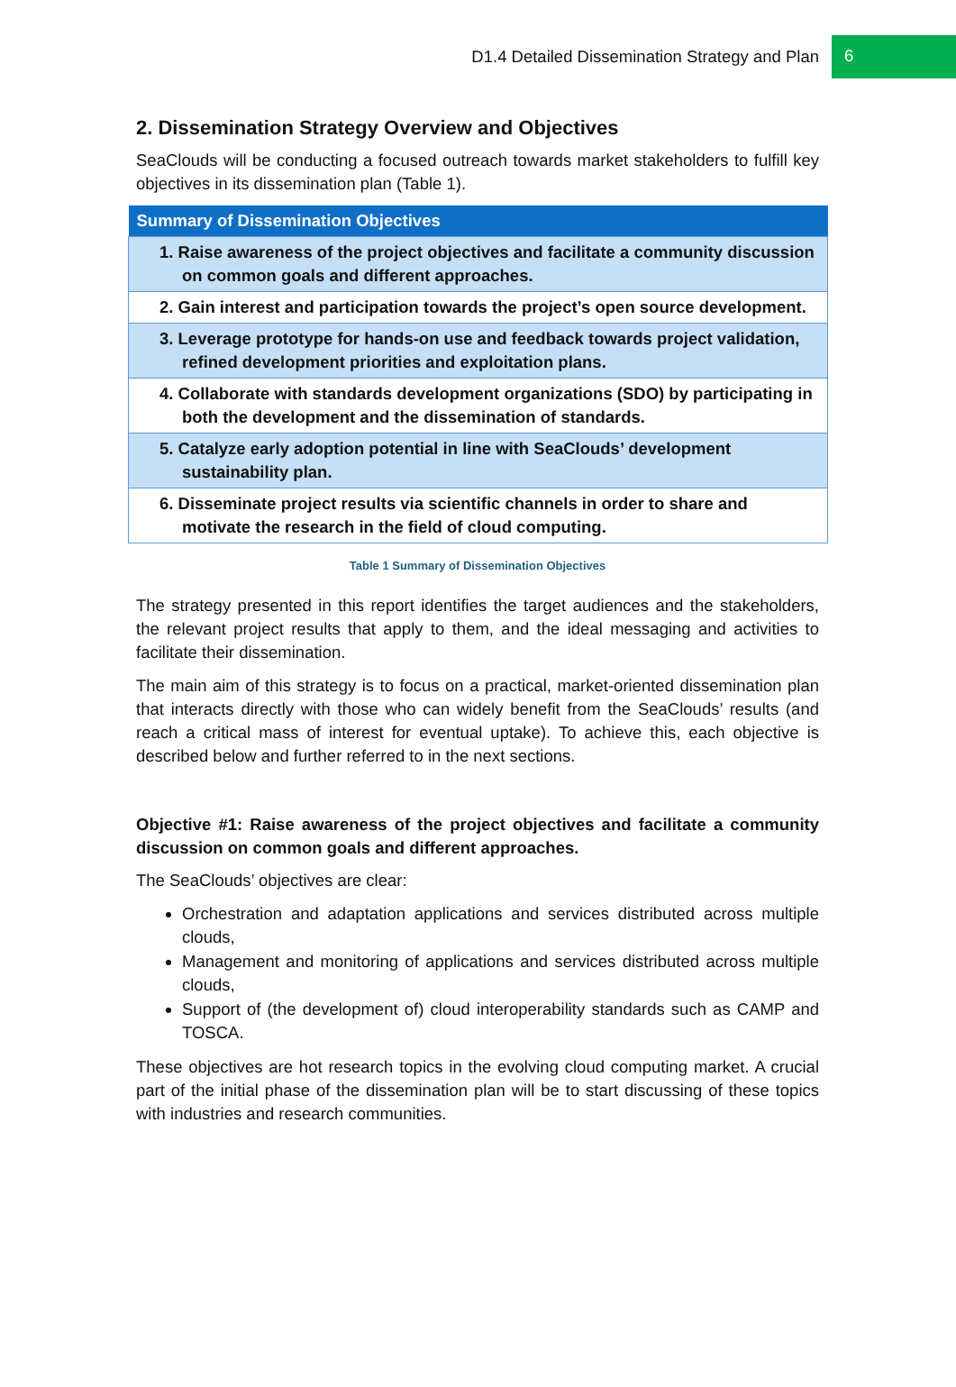D1.4 Detailed Dissemination Strategy and Plan 6
2. Dissemination Strategy Overview and Objectives
SeaClouds will be conducting a focused outreach towards market stakeholders to fulfill key objectives in its dissemination plan (Table 1).
| Summary of Dissemination Objectives |
| --- |
| 1. Raise awareness of the project objectives and facilitate a community discussion on common goals and different approaches. |
| 2. Gain interest and participation towards the project’s open source development. |
| 3. Leverage prototype for hands-on use and feedback towards project validation, refined development priorities and exploitation plans. |
| 4. Collaborate with standards development organizations (SDO) by participating in both the development and the dissemination of standards. |
| 5. Catalyze early adoption potential in line with SeaClouds’ development sustainability plan. |
| 6. Disseminate project results via scientific channels in order to share and motivate the research in the field of cloud computing. |
Table 1 Summary of Dissemination Objectives
The strategy presented in this report identifies the target audiences and the stakeholders, the relevant project results that apply to them, and the ideal messaging and activities to facilitate their dissemination.
The main aim of this strategy is to focus on a practical, market-oriented dissemination plan that interacts directly with those who can widely benefit from the SeaClouds’ results (and reach a critical mass of interest for eventual uptake). To achieve this, each objective is described below and further referred to in the next sections.
Objective #1: Raise awareness of the project objectives and facilitate a community discussion on common goals and different approaches.
The SeaClouds’ objectives are clear:
Orchestration and adaptation applications and services distributed across multiple clouds,
Management and monitoring of applications and services distributed across multiple clouds,
Support of (the development of) cloud interoperability standards such as CAMP and TOSCA.
These objectives are hot research topics in the evolving cloud computing market. A crucial part of the initial phase of the dissemination plan will be to start discussing of these topics with industries and research communities.